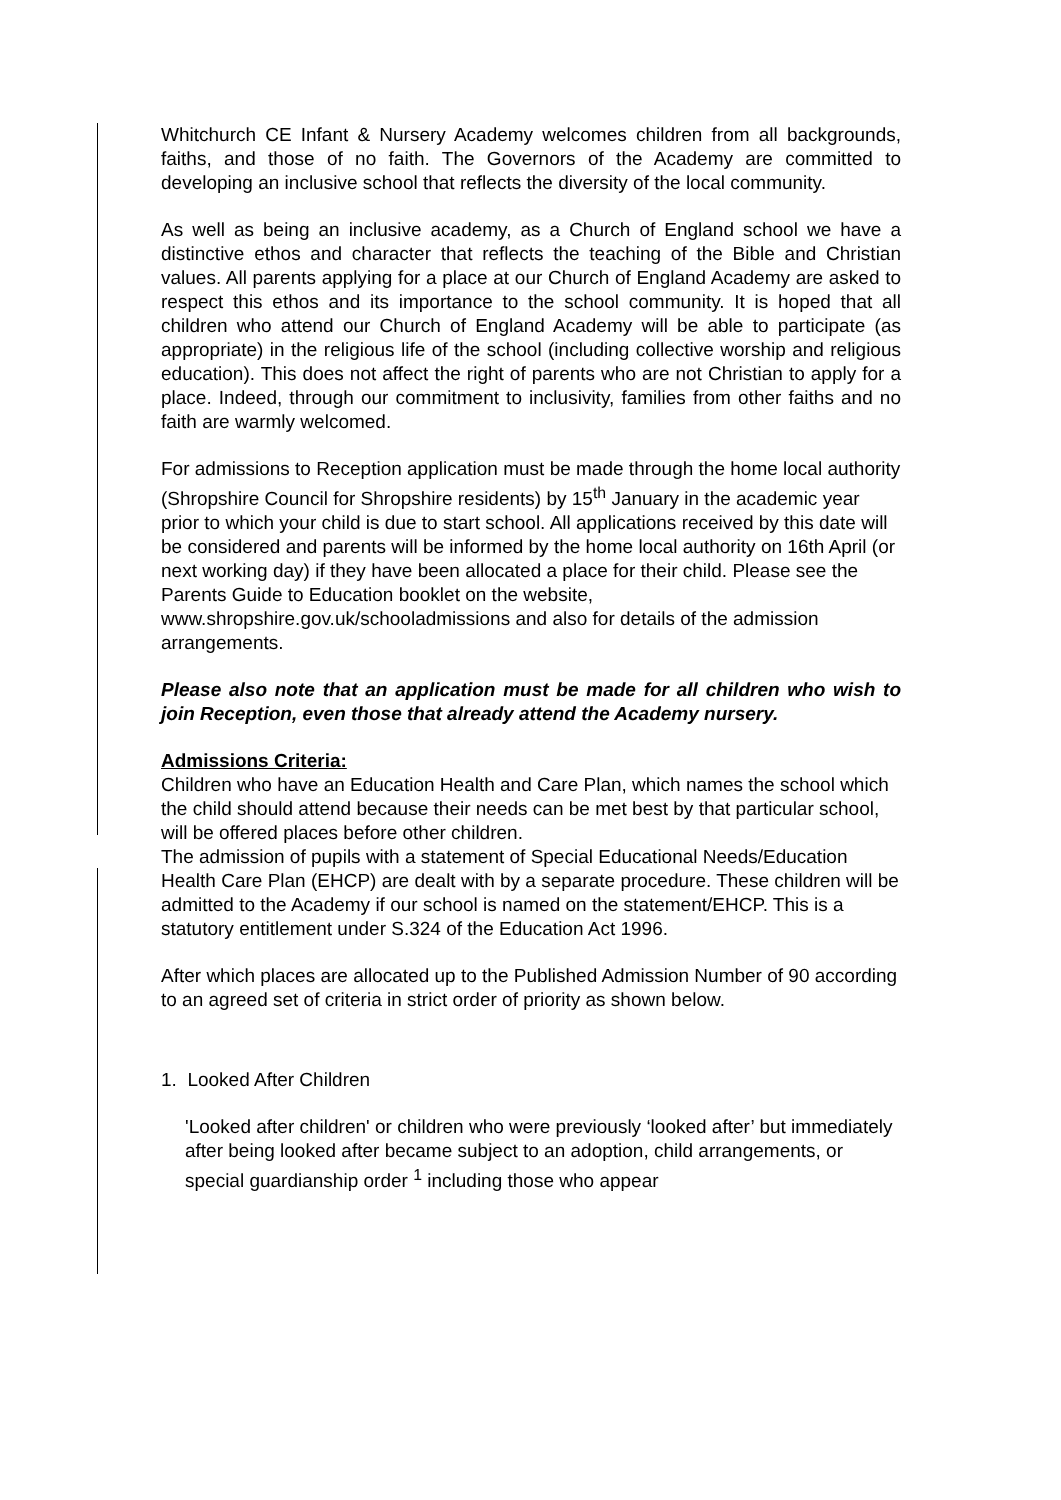Whitchurch CE Infant & Nursery Academy welcomes children from all backgrounds, faiths, and those of no faith. The Governors of the Academy are committed to developing an inclusive school that reflects the diversity of the local community.
As well as being an inclusive academy, as a Church of England school we have a distinctive ethos and character that reflects the teaching of the Bible and Christian values. All parents applying for a place at our Church of England Academy are asked to respect this ethos and its importance to the school community. It is hoped that all children who attend our Church of England Academy will be able to participate (as appropriate) in the religious life of the school (including collective worship and religious education). This does not affect the right of parents who are not Christian to apply for a place. Indeed, through our commitment to inclusivity, families from other faiths and no faith are warmly welcomed.
For admissions to Reception application must be made through the home local authority (Shropshire Council for Shropshire residents) by 15<sup>th</sup> January in the academic year prior to which your child is due to start school. All applications received by this date will be considered and parents will be informed by the home local authority on 16th April (or next working day) if they have been allocated a place for their child. Please see the Parents Guide to Education booklet on the website, www.shropshire.gov.uk/schooladmissions and also for details of the admission arrangements.
Please also note that an application must be made for all children who wish to join Reception, even those that already attend the Academy nursery.
Admissions Criteria:
Children who have an Education Health and Care Plan, which names the school which the child should attend because their needs can be met best by that particular school, will be offered places before other children.
The admission of pupils with a statement of Special Educational Needs/Education Health Care Plan (EHCP) are dealt with by a separate procedure. These children will be admitted to the Academy if our school is named on the statement/EHCP. This is a statutory entitlement under S.324 of the Education Act 1996.
After which places are allocated up to the Published Admission Number of 90 according to an agreed set of criteria in strict order of priority as shown below.
1. Looked After Children
'Looked after children' or children who were previously ‘looked after’ but immediately after being looked after became subject to an adoption, child arrangements, or special guardianship order <sup>1</sup> including those who appear